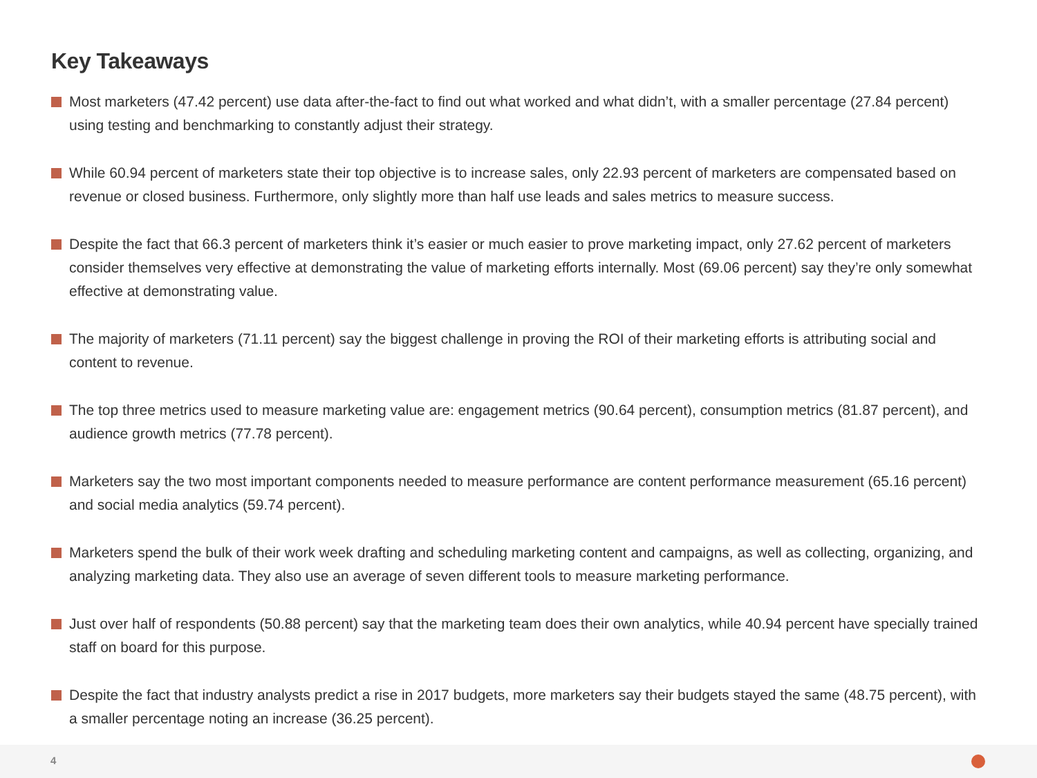Key Takeaways
Most marketers (47.42 percent) use data after-the-fact to find out what worked and what didn’t, with a smaller percentage (27.84 percent) using testing and benchmarking to constantly adjust their strategy.
While 60.94 percent of marketers state their top objective is to increase sales, only 22.93 percent of marketers are compensated based on revenue or closed business. Furthermore, only slightly more than half use leads and sales metrics to measure success.
Despite the fact that 66.3 percent of marketers think it’s easier or much easier to prove marketing impact, only 27.62 percent of marketers consider themselves very effective at demonstrating the value of marketing efforts internally. Most (69.06 percent) say they’re only somewhat effective at demonstrating value.
The majority of marketers (71.11 percent) say the biggest challenge in proving the ROI of their marketing efforts is attributing social and content to revenue.
The top three metrics used to measure marketing value are: engagement metrics (90.64 percent), consumption metrics (81.87 percent), and audience growth metrics (77.78 percent).
Marketers say the two most important components needed to measure performance are content performance measurement (65.16 percent) and social media analytics (59.74 percent).
Marketers spend the bulk of their work week drafting and scheduling marketing content and campaigns, as well as collecting, organizing, and analyzing marketing data. They also use an average of seven different tools to measure marketing performance.
Just over half of respondents (50.88 percent) say that the marketing team does their own analytics, while 40.94 percent have specially trained staff on board for this purpose.
Despite the fact that industry analysts predict a rise in 2017 budgets, more marketers say their budgets stayed the same (48.75 percent), with a smaller percentage noting an increase (36.25 percent).
4